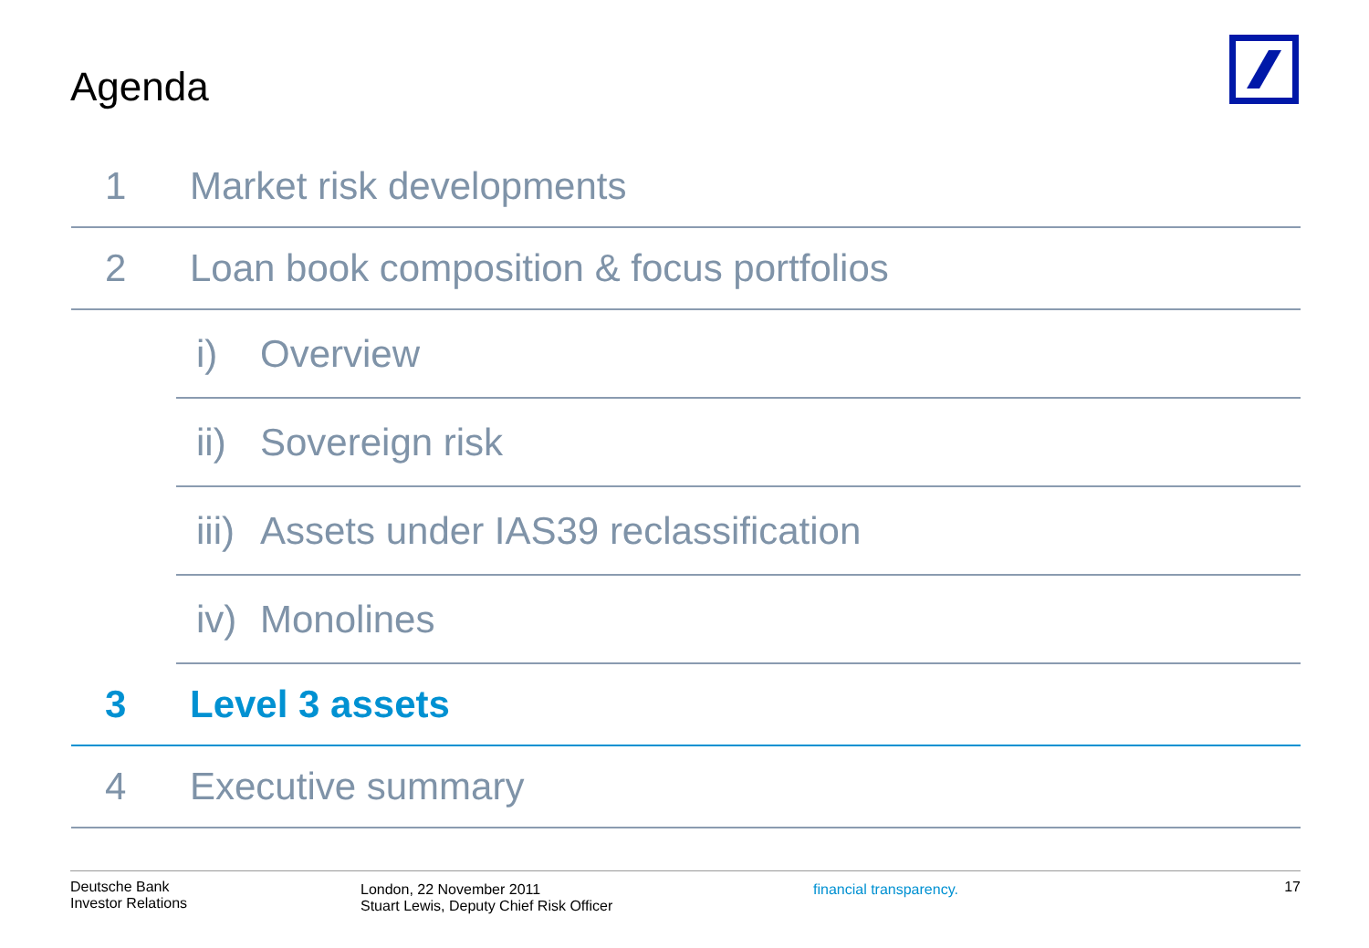Agenda
1 Market risk developments
2 Loan book composition & focus portfolios
i) Overview
ii) Sovereign risk
iii) Assets under IAS39 reclassification
iv) Monolines
3 Level 3 assets
4 Executive summary
Deutsche Bank
Investor Relations
London, 22 November 2011
Stuart Lewis, Deputy Chief Risk Officer
financial transparency.
17